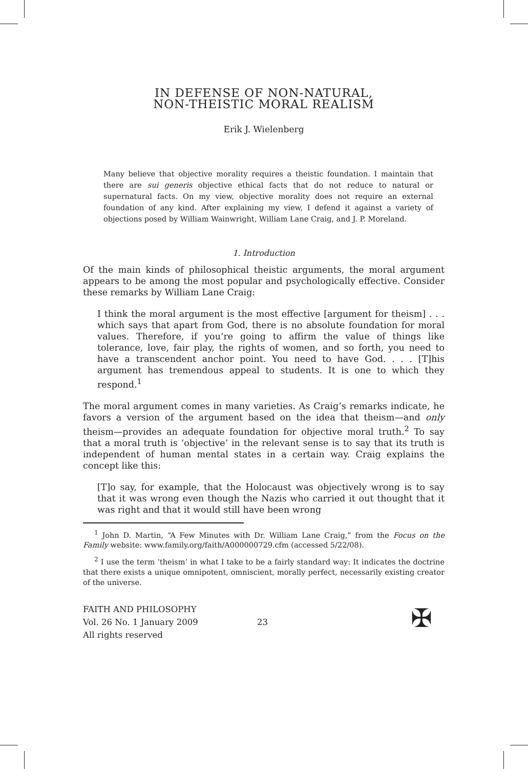IN DEFENSE OF NON-NATURAL,
NON-THEISTIC MORAL REALISM
Erik J. Wielenberg
Many believe that objective morality requires a theistic foundation. I maintain that there are sui generis objective ethical facts that do not reduce to natural or supernatural facts. On my view, objective morality does not require an external foundation of any kind. After explaining my view, I defend it against a variety of objections posed by William Wainwright, William Lane Craig, and J. P. Moreland.
1. Introduction
Of the main kinds of philosophical theistic arguments, the moral argument appears to be among the most popular and psychologically effective. Consider these remarks by William Lane Craig:
I think the moral argument is the most effective [argument for theism] . . . which says that apart from God, there is no absolute foundation for moral values. Therefore, if you’re going to affirm the value of things like tolerance, love, fair play, the rights of women, and so forth, you need to have a transcendent anchor point. You need to have God. . . . [T]his argument has tremendous appeal to students. It is one to which they respond.<sup>1</sup>
The moral argument comes in many varieties. As Craig’s remarks indicate, he favors a version of the argument based on the idea that theism—and only theism—provides an adequate foundation for objective moral truth.<sup>2</sup> To say that a moral truth is ‘objective’ in the relevant sense is to say that its truth is independent of human mental states in a certain way. Craig explains the concept like this:
[T]o say, for example, that the Holocaust was objectively wrong is to say that it was wrong even though the Nazis who carried it out thought that it was right and that it would still have been wrong
<sup>1</sup> John D. Martin, “A Few Minutes with Dr. William Lane Craig,” from the Focus on the Family website: www.family.org/faith/A000000729.cfm (accessed 5/22/08).
<sup>2</sup> I use the term ‘theism’ in what I take to be a fairly standard way: It indicates the doctrine that there exists a unique omnipotent, omniscient, morally perfect, necessarily existing creator of the universe.
FAITH AND PHILOSOPHY
Vol. 26 No. 1 January 2009
All rights reserved
23
✠